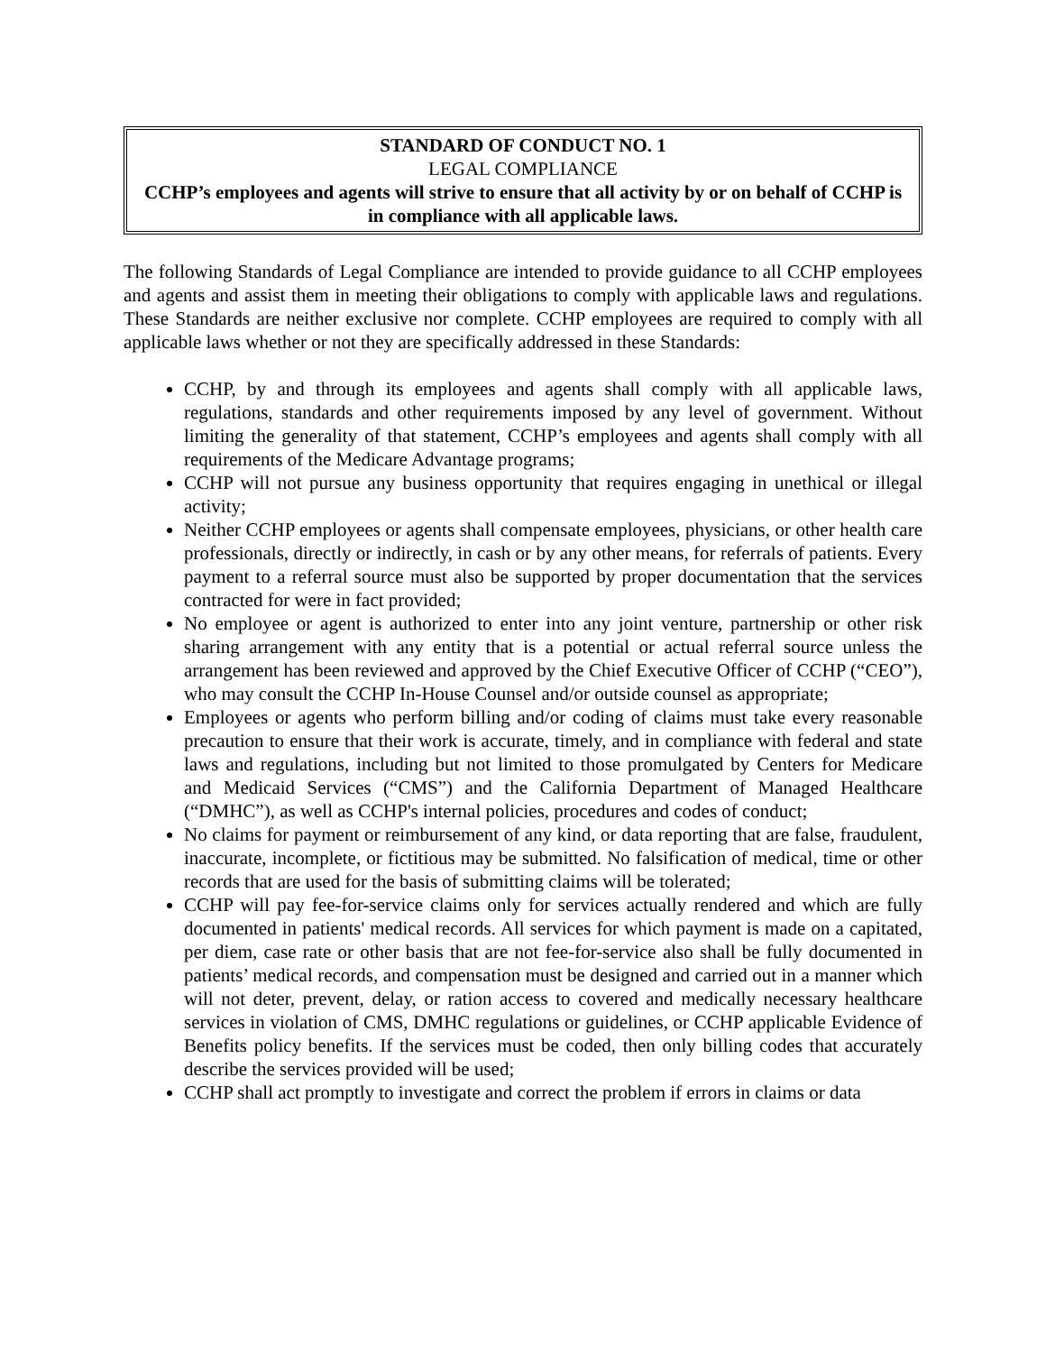STANDARD OF CONDUCT NO. 1
LEGAL COMPLIANCE
CCHP’s employees and agents will strive to ensure that all activity by or on behalf of CCHP is in compliance with all applicable laws.
The following Standards of Legal Compliance are intended to provide guidance to all CCHP employees and agents and assist them in meeting their obligations to comply with applicable laws and regulations. These Standards are neither exclusive nor complete. CCHP employees are required to comply with all applicable laws whether or not they are specifically addressed in these Standards:
CCHP, by and through its employees and agents shall comply with all applicable laws, regulations, standards and other requirements imposed by any level of government. Without limiting the generality of that statement, CCHP’s employees and agents shall comply with all requirements of the Medicare Advantage programs;
CCHP will not pursue any business opportunity that requires engaging in unethical or illegal activity;
Neither CCHP employees or agents shall compensate employees, physicians, or other health care professionals, directly or indirectly, in cash or by any other means, for referrals of patients. Every payment to a referral source must also be supported by proper documentation that the services contracted for were in fact provided;
No employee or agent is authorized to enter into any joint venture, partnership or other risk sharing arrangement with any entity that is a potential or actual referral source unless the arrangement has been reviewed and approved by the Chief Executive Officer of CCHP (“CEO”), who may consult the CCHP In-House Counsel and/or outside counsel as appropriate;
Employees or agents who perform billing and/or coding of claims must take every reasonable precaution to ensure that their work is accurate, timely, and in compliance with federal and state laws and regulations, including but not limited to those promulgated by Centers for Medicare and Medicaid Services (“CMS”) and the California Department of Managed Healthcare (“DMHC”), as well as CCHP's internal policies, procedures and codes of conduct;
No claims for payment or reimbursement of any kind, or data reporting that are false, fraudulent, inaccurate, incomplete, or fictitious may be submitted. No falsification of medical, time or other records that are used for the basis of submitting claims will be tolerated;
CCHP will pay fee-for-service claims only for services actually rendered and which are fully documented in patients' medical records. All services for which payment is made on a capitated, per diem, case rate or other basis that are not fee-for-service also shall be fully documented in patients’ medical records, and compensation must be designed and carried out in a manner which will not deter, prevent, delay, or ration access to covered and medically necessary healthcare services in violation of CMS, DMHC regulations or guidelines, or CCHP applicable Evidence of Benefits policy benefits. If the services must be coded, then only billing codes that accurately describe the services provided will be used;
CCHP shall act promptly to investigate and correct the problem if errors in claims or data